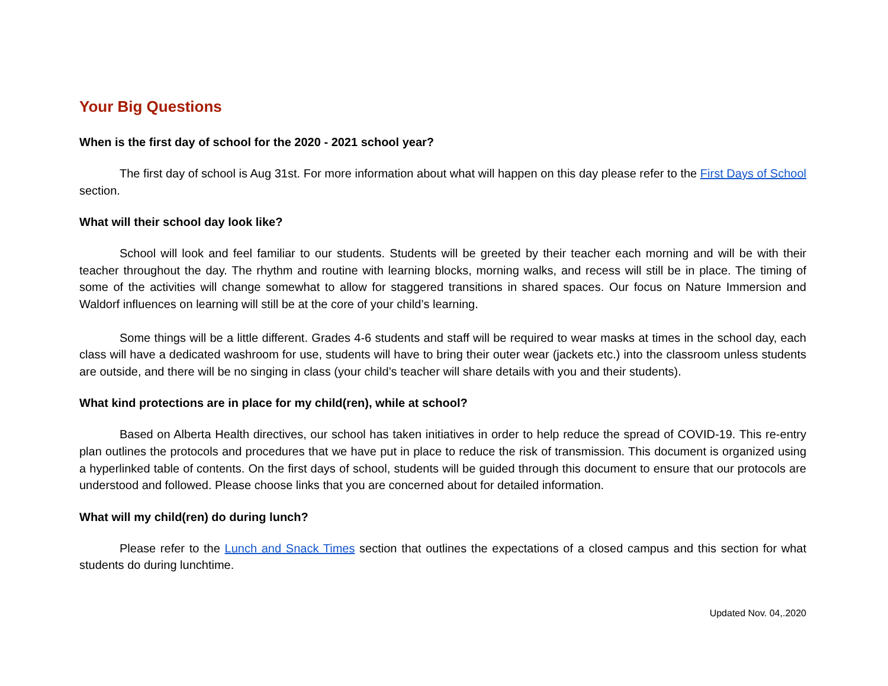Your Big Questions
When is the first day of school for the 2020 - 2021 school year?
The first day of school is Aug 31st. For more information about what will happen on this day please refer to the First Days of School section.
What will their school day look like?
School will look and feel familiar to our students. Students will be greeted by their teacher each morning and will be with their teacher throughout the day. The rhythm and routine with learning blocks, morning walks, and recess will still be in place. The timing of some of the activities will change somewhat to allow for staggered transitions in shared spaces. Our focus on Nature Immersion and Waldorf influences on learning will still be at the core of your child’s learning.
Some things will be a little different. Grades 4-6 students and staff will be required to wear masks at times in the school day, each class will have a dedicated washroom for use, students will have to bring their outer wear (jackets etc.) into the classroom unless students are outside, and there will be no singing in class (your child’s teacher will share details with you and their students).
What kind protections are in place for my child(ren), while at school?
Based on Alberta Health directives, our school has taken initiatives in order to help reduce the spread of COVID-19. This re-entry plan outlines the protocols and procedures that we have put in place to reduce the risk of transmission. This document is organized using a hyperlinked table of contents. On the first days of school, students will be guided through this document to ensure that our protocols are understood and followed. Please choose links that you are concerned about for detailed information.
What will my child(ren) do during lunch?
Please refer to the Lunch and Snack Times section that outlines the expectations of a closed campus and this section for what students do during lunchtime.
Updated Nov. 04,.2020